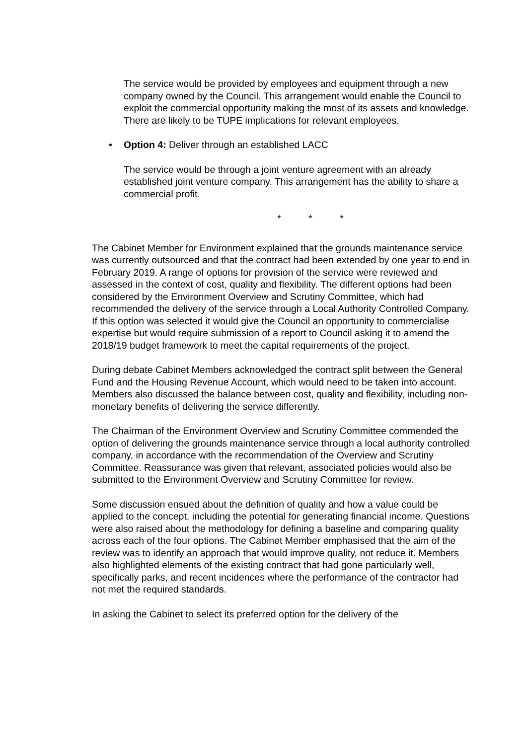The service would be provided by employees and equipment through a new company owned by the Council. This arrangement would enable the Council to exploit the commercial opportunity making the most of its assets and knowledge. There are likely to be TUPE implications for relevant employees.
• Option 4: Deliver through an established LACC
The service would be through a joint venture agreement with an already established joint venture company. This arrangement has the ability to share a commercial profit.
* * *
The Cabinet Member for Environment explained that the grounds maintenance service was currently outsourced and that the contract had been extended by one year to end in February 2019. A range of options for provision of the service were reviewed and assessed in the context of cost, quality and flexibility. The different options had been considered by the Environment Overview and Scrutiny Committee, which had recommended the delivery of the service through a Local Authority Controlled Company. If this option was selected it would give the Council an opportunity to commercialise expertise but would require submission of a report to Council asking it to amend the 2018/19 budget framework to meet the capital requirements of the project.
During debate Cabinet Members acknowledged the contract split between the General Fund and the Housing Revenue Account, which would need to be taken into account. Members also discussed the balance between cost, quality and flexibility, including non-monetary benefits of delivering the service differently.
The Chairman of the Environment Overview and Scrutiny Committee commended the option of delivering the grounds maintenance service through a local authority controlled company, in accordance with the recommendation of the Overview and Scrutiny Committee. Reassurance was given that relevant, associated policies would also be submitted to the Environment Overview and Scrutiny Committee for review.
Some discussion ensued about the definition of quality and how a value could be applied to the concept, including the potential for generating financial income. Questions were also raised about the methodology for defining a baseline and comparing quality across each of the four options. The Cabinet Member emphasised that the aim of the review was to identify an approach that would improve quality, not reduce it. Members also highlighted elements of the existing contract that had gone particularly well, specifically parks, and recent incidences where the performance of the contractor had not met the required standards.
In asking the Cabinet to select its preferred option for the delivery of the